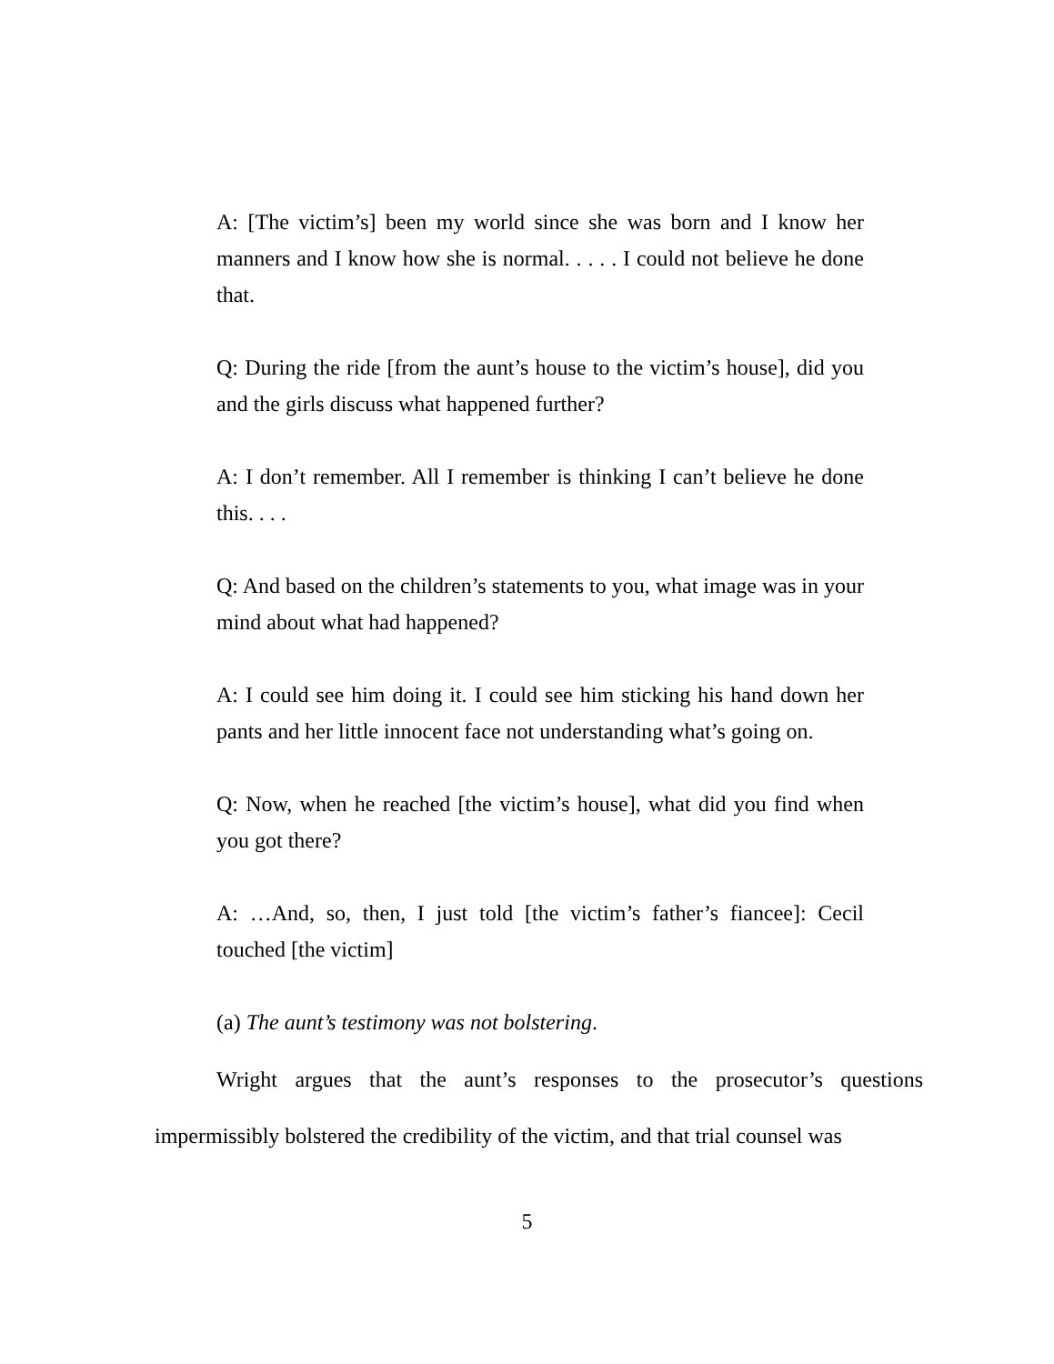A: [The victim’s] been my world since she was born and I know her manners and I know how she is normal. . . . . I could not believe he done that.
Q: During the ride [from the aunt’s house to the victim’s house], did you and the girls discuss what happened further?
A: I don’t remember. All I remember is thinking I can’t believe he done this. . . .
Q: And based on the children’s statements to you, what image was in your mind about what had happened?
A: I could see him doing it. I could see him sticking his hand down her pants and her little innocent face not understanding what’s going on.
Q: Now, when he reached [the victim’s house], what did you find when you got there?
A: …And, so, then, I just told [the victim’s father’s fiancee]: Cecil touched [the victim]
(a) The aunt’s testimony was not bolstering.
Wright argues that the aunt’s responses to the prosecutor’s questions impermissibly bolstered the credibility of the victim, and that trial counsel was
5